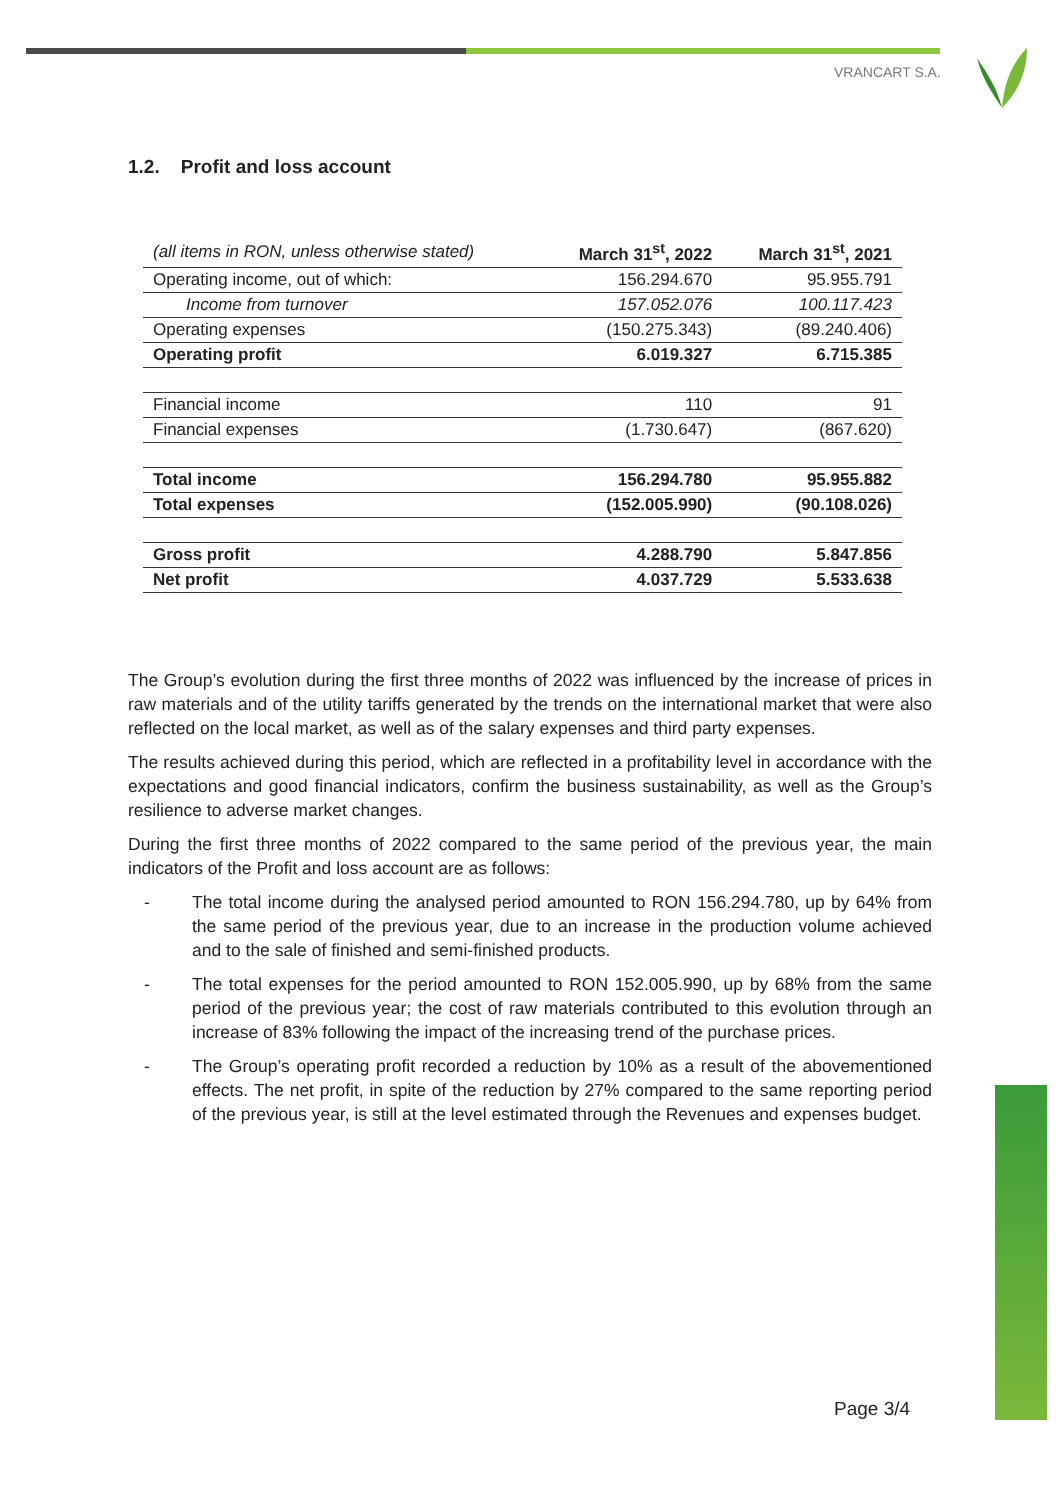VRANCART S.A.
1.2. Profit and loss account
| (all items in RON, unless otherwise stated) | March 31<sup>st</sup>, 2022 | March 31<sup>st</sup>, 2021 |
| --- | --- | --- |
| Operating income, out of which: | 156.294.670 | 95.955.791 |
| Income from turnover | 157.052.076 | 100.117.423 |
| Operating expenses | (150.275.343) | (89.240.406) |
| Operating profit | 6.019.327 | 6.715.385 |
| Financial income | 110 | 91 |
| Financial expenses | (1.730.647) | (867.620) |
| Total income | 156.294.780 | 95.955.882 |
| Total expenses | (152.005.990) | (90.108.026) |
| Gross profit | 4.288.790 | 5.847.856 |
| Net profit | 4.037.729 | 5.533.638 |
The Group’s evolution during the first three months of 2022 was influenced by the increase of prices in raw materials and of the utility tariffs generated by the trends on the international market that were also reflected on the local market, as well as of the salary expenses and third party expenses.
The results achieved during this period, which are reflected in a profitability level in accordance with the expectations and good financial indicators, confirm the business sustainability, as well as the Group’s resilience to adverse market changes.
During the first three months of 2022 compared to the same period of the previous year, the main indicators of the Profit and loss account are as follows:
- The total income during the analysed period amounted to RON 156.294.780, up by 64% from the same period of the previous year, due to an increase in the production volume achieved and to the sale of finished and semi-finished products.
- The total expenses for the period amounted to RON 152.005.990, up by 68% from the same period of the previous year; the cost of raw materials contributed to this evolution through an increase of 83% following the impact of the increasing trend of the purchase prices.
- The Group’s operating profit recorded a reduction by 10% as a result of the abovementioned effects. The net profit, in spite of the reduction by 27% compared to the same reporting period of the previous year, is still at the level estimated through the Revenues and expenses budget.
Page 3/4